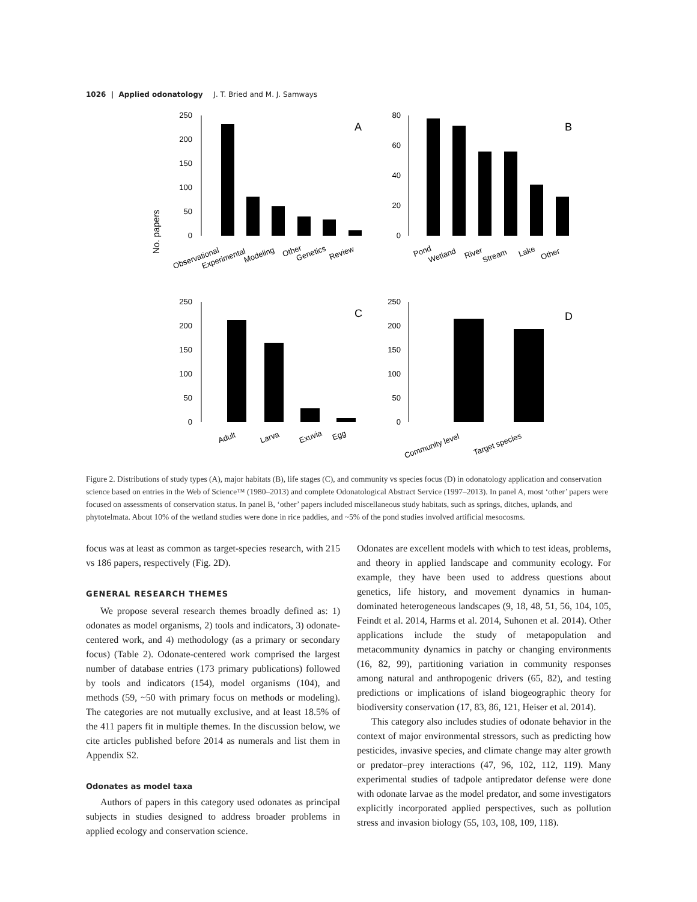1026 | Applied odonatology J. T. Bried and M. J. Samways
No. papers
250
200
150
100
50
0
A
Observational
Experimental
Modeling
Other
Genetics
Review
80
60
40
20
0
B
Pond
Wetland
River
Stream
Lake
Other
250
200
150
100
50
0
C
Adult
Larva
Exuvia
Egg
250
200
150
100
50
0
D
Community level
Target species
Figure 2. Distributions of study types (A), major habitats (B), life stages (C), and community vs species focus (D) in odonatology application and conservation science based on entries in the Web of Science™ (1980–2013) and complete Odonatological Abstract Service (1997–2013). In panel A, most ‘other’ papers were focused on assessments of conservation status. In panel B, ‘other’ papers included miscellaneous study habitats, such as springs, ditches, uplands, and phytotelmata. About 10% of the wetland studies were done in rice paddies, and ~5% of the pond studies involved artificial mesocosms.
focus was at least as common as target-species research, with 215 vs 186 papers, respectively (Fig. 2D).
GENERAL RESEARCH THEMES
We propose several research themes broadly defined as: 1) odonates as model organisms, 2) tools and indicators, 3) odonate-centered work, and 4) methodology (as a primary or secondary focus) (Table 2). Odonate-centered work comprised the largest number of database entries (173 primary publications) followed by tools and indicators (154), model organisms (104), and methods (59, ~50 with primary focus on methods or modeling). The categories are not mutually exclusive, and at least 18.5% of the 411 papers fit in multiple themes. In the discussion below, we cite articles published before 2014 as numerals and list them in Appendix S2.
Odonates as model taxa
Authors of papers in this category used odonates as principal subjects in studies designed to address broader problems in applied ecology and conservation science.
Odonates are excellent models with which to test ideas, problems, and theory in applied landscape and community ecology. For example, they have been used to address questions about genetics, life history, and movement dynamics in human-dominated heterogeneous landscapes (9, 18, 48, 51, 56, 104, 105, Feindt et al. 2014, Harms et al. 2014, Suhonen et al. 2014). Other applications include the study of metapopulation and metacommunity dynamics in patchy or changing environments (16, 82, 99), partitioning variation in community responses among natural and anthropogenic drivers (65, 82), and testing predictions or implications of island biogeographic theory for biodiversity conservation (17, 83, 86, 121, Heiser et al. 2014).
This category also includes studies of odonate behavior in the context of major environmental stressors, such as predicting how pesticides, invasive species, and climate change may alter growth or predator–prey interactions (47, 96, 102, 112, 119). Many experimental studies of tadpole antipredator defense were done with odonate larvae as the model predator, and some investigators explicitly incorporated applied perspectives, such as pollution stress and invasion biology (55, 103, 108, 109, 118).